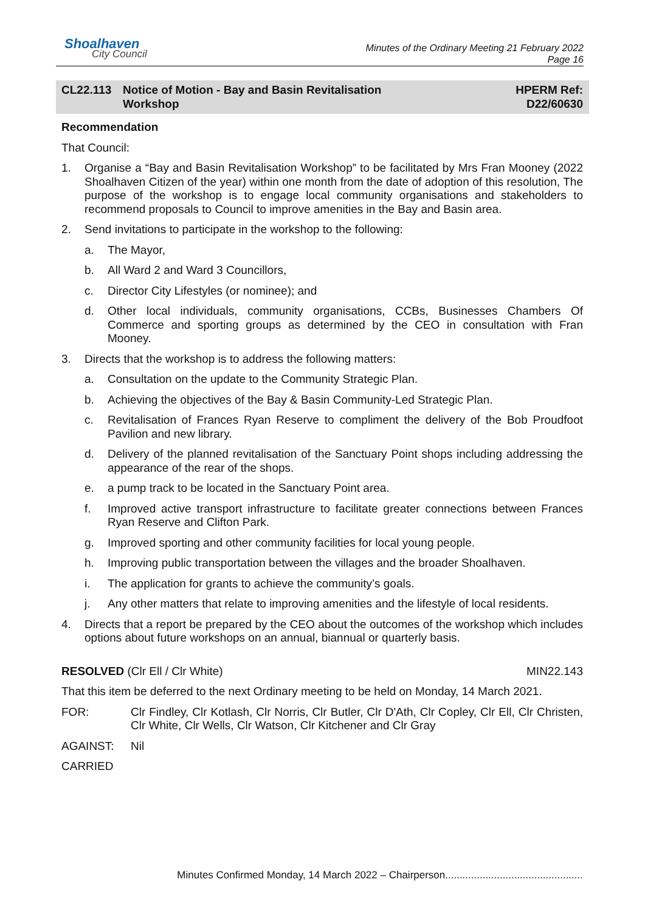Shoalhaven
City Council
Minutes of the Ordinary Meeting 21 February 2022
Page 16
CL22.113 Notice of Motion - Bay and Basin Revitalisation
Workshop
HPERM Ref:
D22/60630
Recommendation
That Council:
1. Organise a “Bay and Basin Revitalisation Workshop” to be facilitated by Mrs Fran Mooney (2022 Shoalhaven Citizen of the year) within one month from the date of adoption of this resolution, The purpose of the workshop is to engage local community organisations and stakeholders to recommend proposals to Council to improve amenities in the Bay and Basin area.
2. Send invitations to participate in the workshop to the following:
a. The Mayor,
b. All Ward 2 and Ward 3 Councillors,
c. Director City Lifestyles (or nominee); and
d. Other local individuals, community organisations, CCBs, Businesses Chambers Of Commerce and sporting groups as determined by the CEO in consultation with Fran Mooney.
3. Directs that the workshop is to address the following matters:
a. Consultation on the update to the Community Strategic Plan.
b. Achieving the objectives of the Bay & Basin Community-Led Strategic Plan.
c. Revitalisation of Frances Ryan Reserve to compliment the delivery of the Bob Proudfoot Pavilion and new library.
d. Delivery of the planned revitalisation of the Sanctuary Point shops including addressing the appearance of the rear of the shops.
e. a pump track to be located in the Sanctuary Point area.
f. Improved active transport infrastructure to facilitate greater connections between Frances Ryan Reserve and Clifton Park.
g. Improved sporting and other community facilities for local young people.
h. Improving public transportation between the villages and the broader Shoalhaven.
i. The application for grants to achieve the community’s goals.
j. Any other matters that relate to improving amenities and the lifestyle of local residents.
4. Directs that a report be prepared by the CEO about the outcomes of the workshop which includes options about future workshops on an annual, biannual or quarterly basis.
RESOLVED (Clr Ell / Clr White) MIN22.143
That this item be deferred to the next Ordinary meeting to be held on Monday, 14 March 2021.
FOR: Clr Findley, Clr Kotlash, Clr Norris, Clr Butler, Clr D'Ath, Clr Copley, Clr Ell, Clr Christen, Clr White, Clr Wells, Clr Watson, Clr Kitchener and Clr Gray
AGAINST: Nil
CARRIED
Minutes Confirmed Monday, 14 March 2022 – Chairperson................................................